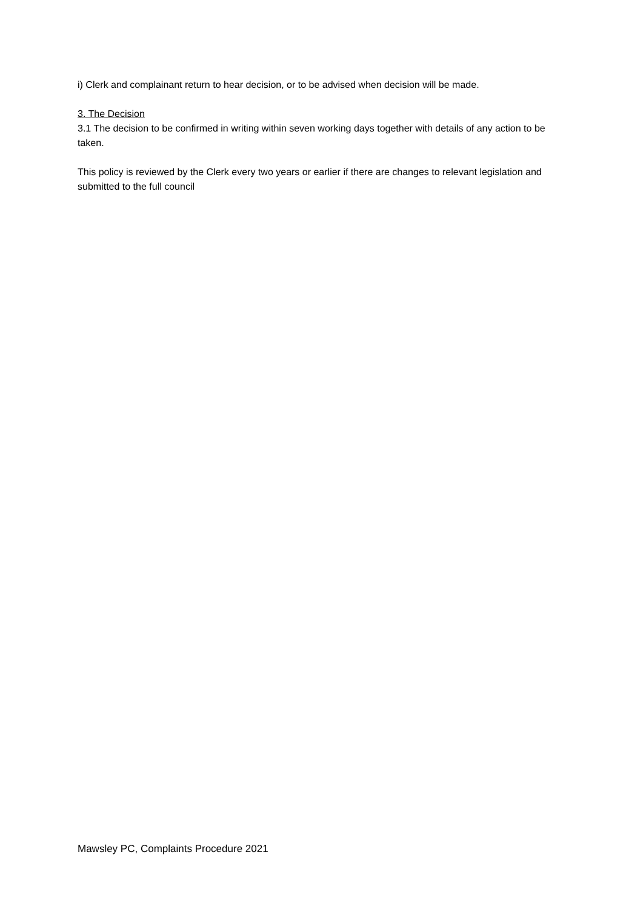i) Clerk and complainant return to hear decision, or to be advised when decision will be made.
3. The Decision
3.1 The decision to be confirmed in writing within seven working days together with details of any action to be taken.
This policy is reviewed by the Clerk every two years or earlier if there are changes to relevant legislation and submitted to the full council
Mawsley PC, Complaints Procedure 2021